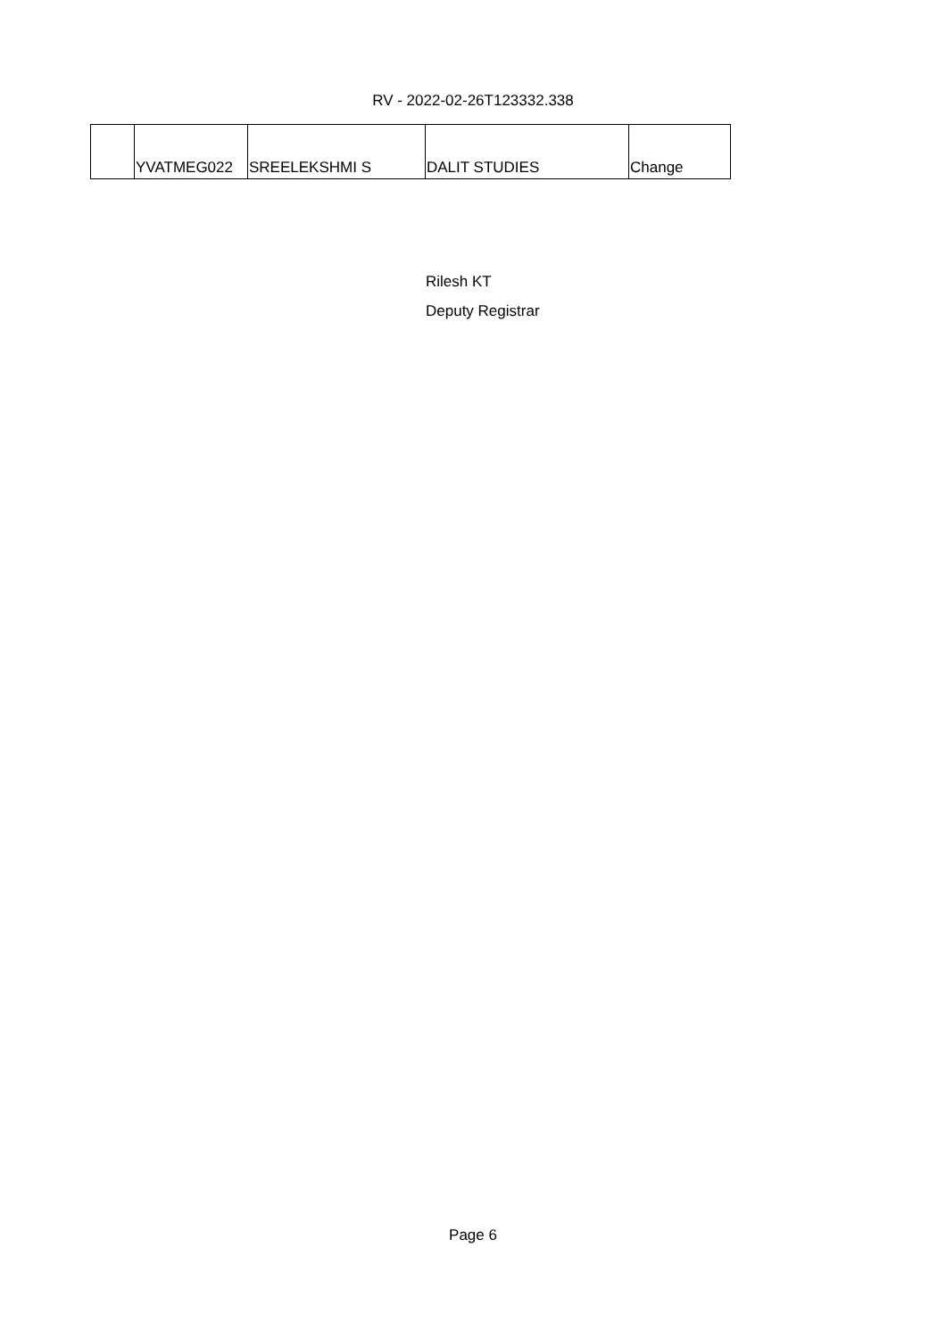RV - 2022-02-26T123332.338
| | YVATMEG022 | SREELEKSHMI S | DALIT STUDIES | Change |
Rilesh KT
Deputy Registrar
Page 6